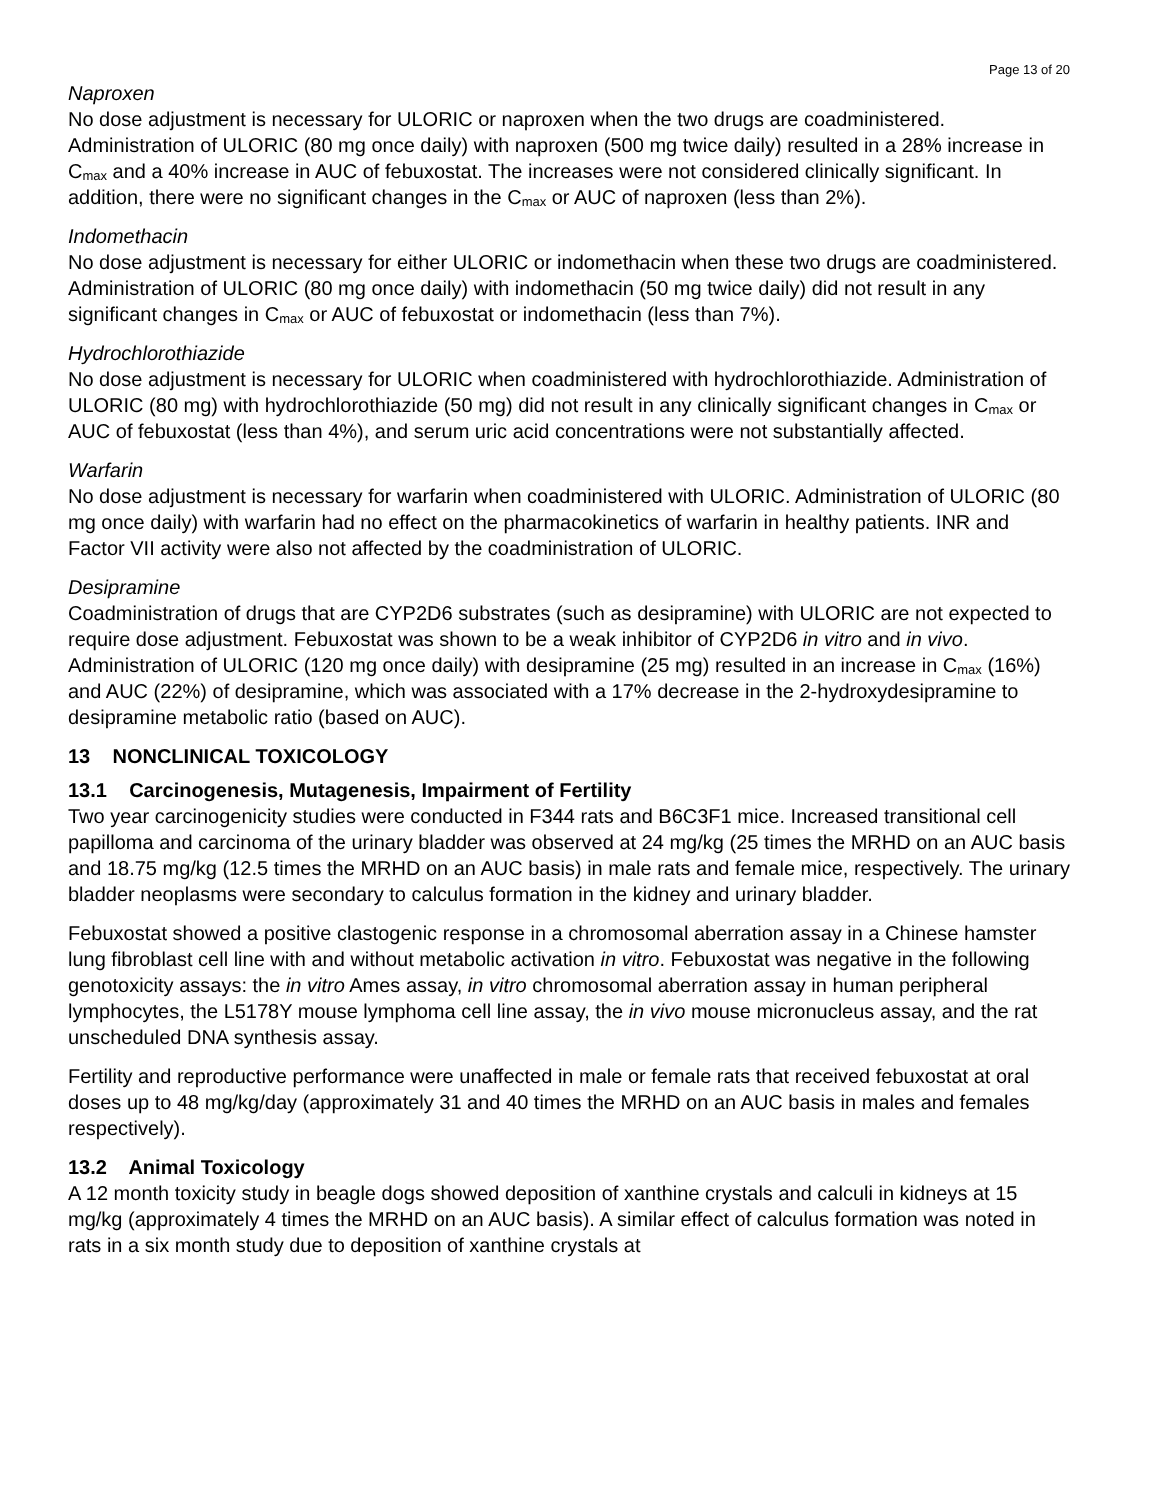Page 13 of 20
Naproxen
No dose adjustment is necessary for ULORIC or naproxen when the two drugs are coadministered. Administration of ULORIC (80 mg once daily) with naproxen (500 mg twice daily) resulted in a 28% increase in C<sub>max</sub> and a 40% increase in AUC of febuxostat. The increases were not considered clinically significant. In addition, there were no significant changes in the C<sub>max</sub> or AUC of naproxen (less than 2%).
Indomethacin
No dose adjustment is necessary for either ULORIC or indomethacin when these two drugs are coadministered. Administration of ULORIC (80 mg once daily) with indomethacin (50 mg twice daily) did not result in any significant changes in C<sub>max</sub> or AUC of febuxostat or indomethacin (less than 7%).
Hydrochlorothiazide
No dose adjustment is necessary for ULORIC when coadministered with hydrochlorothiazide. Administration of ULORIC (80 mg) with hydrochlorothiazide (50 mg) did not result in any clinically significant changes in C<sub>max</sub> or AUC of febuxostat (less than 4%), and serum uric acid concentrations were not substantially affected.
Warfarin
No dose adjustment is necessary for warfarin when coadministered with ULORIC. Administration of ULORIC (80 mg once daily) with warfarin had no effect on the pharmacokinetics of warfarin in healthy patients. INR and Factor VII activity were also not affected by the coadministration of ULORIC.
Desipramine
Coadministration of drugs that are CYP2D6 substrates (such as desipramine) with ULORIC are not expected to require dose adjustment. Febuxostat was shown to be a weak inhibitor of CYP2D6 in vitro and in vivo. Administration of ULORIC (120 mg once daily) with desipramine (25 mg) resulted in an increase in C<sub>max</sub> (16%) and AUC (22%) of desipramine, which was associated with a 17% decrease in the 2-hydroxydesipramine to desipramine metabolic ratio (based on AUC).
13 NONCLINICAL TOXICOLOGY
13.1 Carcinogenesis, Mutagenesis, Impairment of Fertility
Two year carcinogenicity studies were conducted in F344 rats and B6C3F1 mice. Increased transitional cell papilloma and carcinoma of the urinary bladder was observed at 24 mg/kg (25 times the MRHD on an AUC basis and 18.75 mg/kg (12.5 times the MRHD on an AUC basis) in male rats and female mice, respectively. The urinary bladder neoplasms were secondary to calculus formation in the kidney and urinary bladder.
Febuxostat showed a positive clastogenic response in a chromosomal aberration assay in a Chinese hamster lung fibroblast cell line with and without metabolic activation in vitro. Febuxostat was negative in the following genotoxicity assays: the in vitro Ames assay, in vitro chromosomal aberration assay in human peripheral lymphocytes, the L5178Y mouse lymphoma cell line assay, the in vivo mouse micronucleus assay, and the rat unscheduled DNA synthesis assay.
Fertility and reproductive performance were unaffected in male or female rats that received febuxostat at oral doses up to 48 mg/kg/day (approximately 31 and 40 times the MRHD on an AUC basis in males and females respectively).
13.2 Animal Toxicology
A 12 month toxicity study in beagle dogs showed deposition of xanthine crystals and calculi in kidneys at 15 mg/kg (approximately 4 times the MRHD on an AUC basis). A similar effect of calculus formation was noted in rats in a six month study due to deposition of xanthine crystals at